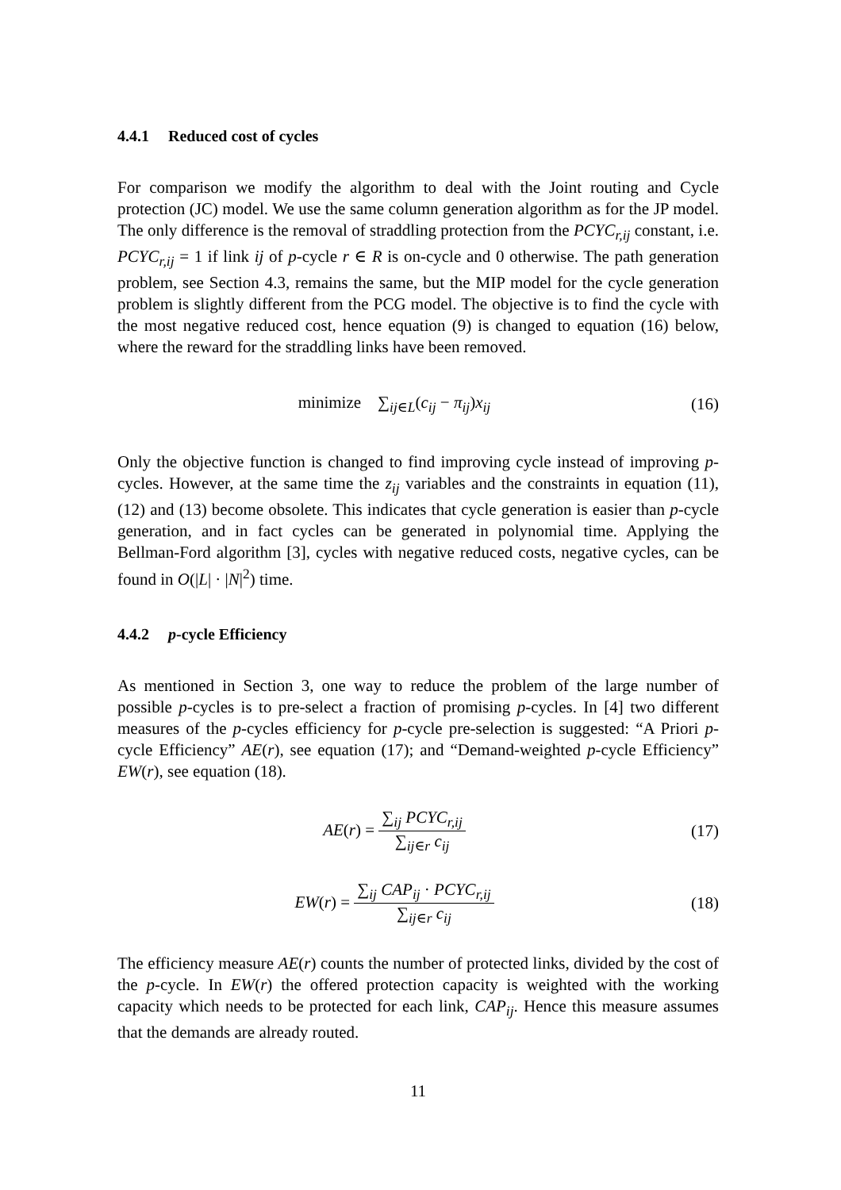4.4.1 Reduced cost of cycles
For comparison we modify the algorithm to deal with the Joint routing and Cycle protection (JC) model. We use the same column generation algorithm as for the JP model. The only difference is the removal of straddling protection from the PCYC<sub>r,ij</sub> constant, i.e. PCYC<sub>r,ij</sub> = 1 if link ij of p-cycle r ∈ R is on-cycle and 0 otherwise. The path generation problem, see Section 4.3, remains the same, but the MIP model for the cycle generation problem is slightly different from the PCG model. The objective is to find the cycle with the most negative reduced cost, hence equation (9) is changed to equation (16) below, where the reward for the straddling links have been removed.
minimize ∑<sub>ij∈L</sub>(c<sub>ij</sub> − π<sub>ij</sub>)x<sub>ij</sub>
(16)
Only the objective function is changed to find improving cycle instead of improving p-cycles. However, at the same time the z<sub>ij</sub> variables and the constraints in equation (11), (12) and (13) become obsolete. This indicates that cycle generation is easier than p-cycle generation, and in fact cycles can be generated in polynomial time. Applying the Bellman-Ford algorithm [3], cycles with negative reduced costs, negative cycles, can be found in O(|L| · |N|<sup>2</sup>) time.
4.4.2 p-cycle Efficiency
As mentioned in Section 3, one way to reduce the problem of the large number of possible p-cycles is to pre-select a fraction of promising p-cycles. In [4] two different measures of the p-cycles efficiency for p-cycle pre-selection is suggested: “A Priori p-cycle Efficiency” AE(r), see equation (17); and “Demand-weighted p-cycle Efficiency” EW(r), see equation (18).
AE(r) =
∑<sub>ij</sub> PCYC<sub>r,ij</sub>
∑<sub>ij∈r</sub> c<sub>ij</sub>
(17)
EW(r) =
∑<sub>ij</sub> CAP<sub>ij</sub> · PCYC<sub>r,ij</sub>
∑<sub>ij∈r</sub> c<sub>ij</sub>
(18)
The efficiency measure AE(r) counts the number of protected links, divided by the cost of the p-cycle. In EW(r) the offered protection capacity is weighted with the working capacity which needs to be protected for each link, CAP<sub>ij</sub>. Hence this measure assumes that the demands are already routed.
11